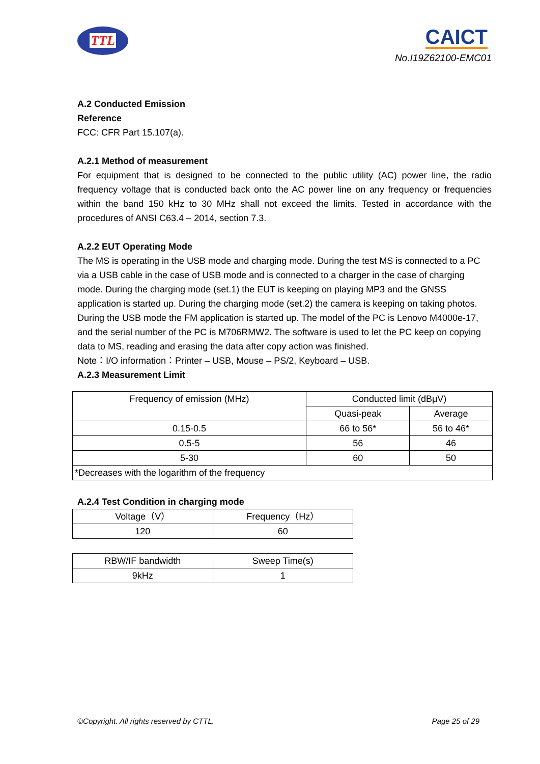TTL CAICT
No.I19Z62100-EMC01
A.2 Conducted Emission
Reference
FCC: CFR Part 15.107(a).
A.2.1 Method of measurement
For equipment that is designed to be connected to the public utility (AC) power line, the radio frequency voltage that is conducted back onto the AC power line on any frequency or frequencies within the band 150 kHz to 30 MHz shall not exceed the limits. Tested in accordance with the procedures of ANSI C63.4 – 2014, section 7.3.
A.2.2 EUT Operating Mode
The MS is operating in the USB mode and charging mode. During the test MS is connected to a PC via a USB cable in the case of USB mode and is connected to a charger in the case of charging mode. During the charging mode (set.1) the EUT is keeping on playing MP3 and the GNSS application is started up. During the charging mode (set.2) the camera is keeping on taking photos. During the USB mode the FM application is started up. The model of the PC is Lenovo M4000e-17, and the serial number of the PC is M706RMW2. The software is used to let the PC keep on copying data to MS, reading and erasing the data after copy action was finished.
Note：I/O information：Printer – USB, Mouse – PS/2, Keyboard – USB.
A.2.3 Measurement Limit
| Frequency of emission (MHz) | Conducted limit (dBμV) | |
| | Quasi-peak | Average |
| 0.15-0.5 | 66 to 56* | 56 to 46* |
| 0.5-5 | 56 | 46 |
| 5-30 | 60 | 50 |
| *Decreases with the logarithm of the frequency | | |
A.2.4 Test Condition in charging mode
| Voltage（V） | Frequency（Hz） |
| 120 | 60 |
| RBW/IF bandwidth | Sweep Time(s) |
| 9kHz | 1 |
©Copyright. All rights reserved by CTTL. Page 25 of 29